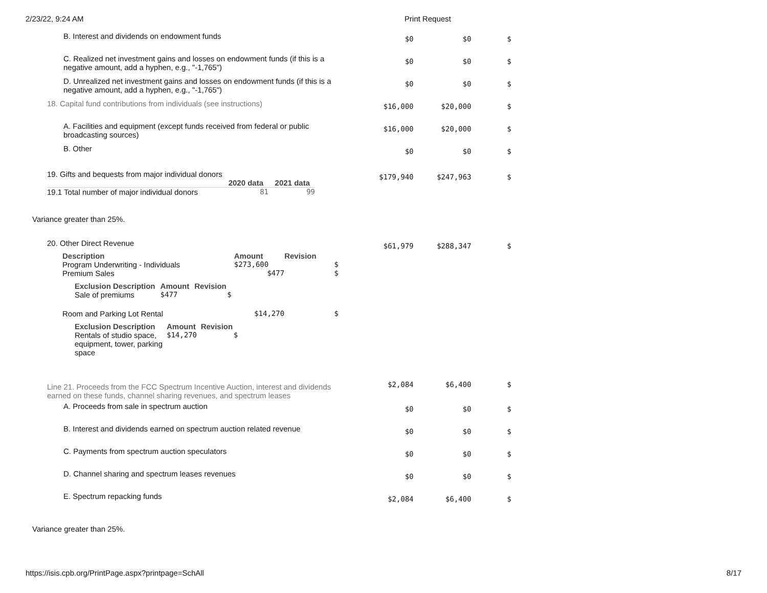2/23/22, 9:24 AM Print Request
| B. Interest and dividends on endowment funds | $0 | $0 | $ |
| C. Realized net investment gains and losses on endowment funds (if this is a negative amount, add a hyphen, e.g., "-1,765") | $0 | $0 | $ |
| D. Unrealized net investment gains and losses on endowment funds (if this is a negative amount, add a hyphen, e.g., "-1,765") | $0 | $0 | $ |
| 18. Capital fund contributions from individuals (see instructions) | $16,000 | $20,000 | $ |
| A. Facilities and equipment (except funds received from federal or public broadcasting sources) | $16,000 | $20,000 | $ |
| B. Other | $0 | $0 | $ |
| 19. Gifts and bequests from major individual donors / / 2020 data / 2021 data / / 19.1 Total number of major individual donors / 81 / 99 / | $179,940 | $247,963 | $ |
Variance greater than 25%.
| 20. Other Direct Revenue / Description / Amount / Revision / / --- / --- / --- / / Program Underwriting - Individuals / $273,600 / $ / / Premium Sales / $477 / $ / / / Exclusion Description / Amount / Revision / / --- / --- / --- / / Sale of premiums / $477 / $ / / / / / Room and Parking Lot Rental / $14,270 / $ / / / Exclusion Description / Amount / Revision / / --- / --- / --- / / Rentals of studio space, equipment, tower, parking space / $14,270 / $ / / / / | $61,979 | $288,347 | $ |
| Line 21. Proceeds from the FCC Spectrum Incentive Auction, interest and dividends earned on these funds, channel sharing revenues, and spectrum leases | $2,084 | $6,400 | $ |
| A. Proceeds from sale in spectrum auction | $0 | $0 | $ |
| B. Interest and dividends earned on spectrum auction related revenue | $0 | $0 | $ |
| C. Payments from spectrum auction speculators | $0 | $0 | $ |
| D. Channel sharing and spectrum leases revenues | $0 | $0 | $ |
| E. Spectrum repacking funds | $2,084 | $6,400 | $ |
Variance greater than 25%.
https://isis.cpb.org/PrintPage.aspx?printpage=SchAll 8/17